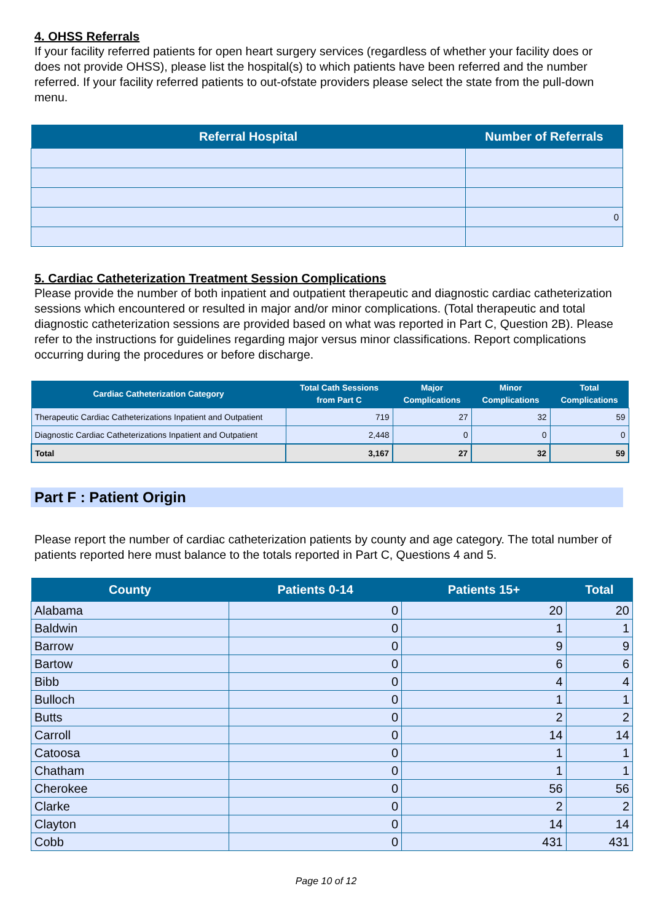4. OHSS Referrals
If your facility referred patients for open heart surgery services (regardless of whether your facility does or does not provide OHSS), please list the hospital(s) to which patients have been referred and the number referred. If your facility referred patients to out-ofstate providers please select the state from the pull-down menu.
| Referral Hospital | Number of Referrals |
| --- | --- |
| | 0 |
5. Cardiac Catheterization Treatment Session Complications
Please provide the number of both inpatient and outpatient therapeutic and diagnostic cardiac catheterization sessions which encountered or resulted in major and/or minor complications. (Total therapeutic and total diagnostic catheterization sessions are provided based on what was reported in Part C, Question 2B). Please refer to the instructions for guidelines regarding major versus minor classifications. Report complications occurring during the procedures or before discharge.
| Cardiac Catheterization Category | Total Cath Sessions from Part C | Major Complications | Minor Complications | Total Complications |
| --- | --- | --- | --- | --- |
| Therapeutic Cardiac Catheterizations Inpatient and Outpatient | 719 | 27 | 32 | 59 |
| Diagnostic Cardiac Catheterizations Inpatient and Outpatient | 2,448 | 0 | 0 | 0 |
| Total | 3,167 | 27 | 32 | 59 |
Part F : Patient Origin
Please report the number of cardiac catheterization patients by county and age category. The total number of patients reported here must balance to the totals reported in Part C, Questions 4 and 5.
| County | Patients 0-14 | Patients 15+ | Total |
| --- | --- | --- | --- |
| Alabama | 0 | 20 | 20 |
| Baldwin | 0 | 1 | 1 |
| Barrow | 0 | 9 | 9 |
| Bartow | 0 | 6 | 6 |
| Bibb | 0 | 4 | 4 |
| Bulloch | 0 | 1 | 1 |
| Butts | 0 | 2 | 2 |
| Carroll | 0 | 14 | 14 |
| Catoosa | 0 | 1 | 1 |
| Chatham | 0 | 1 | 1 |
| Cherokee | 0 | 56 | 56 |
| Clarke | 0 | 2 | 2 |
| Clayton | 0 | 14 | 14 |
| Cobb | 0 | 431 | 431 |
Page 10 of 12